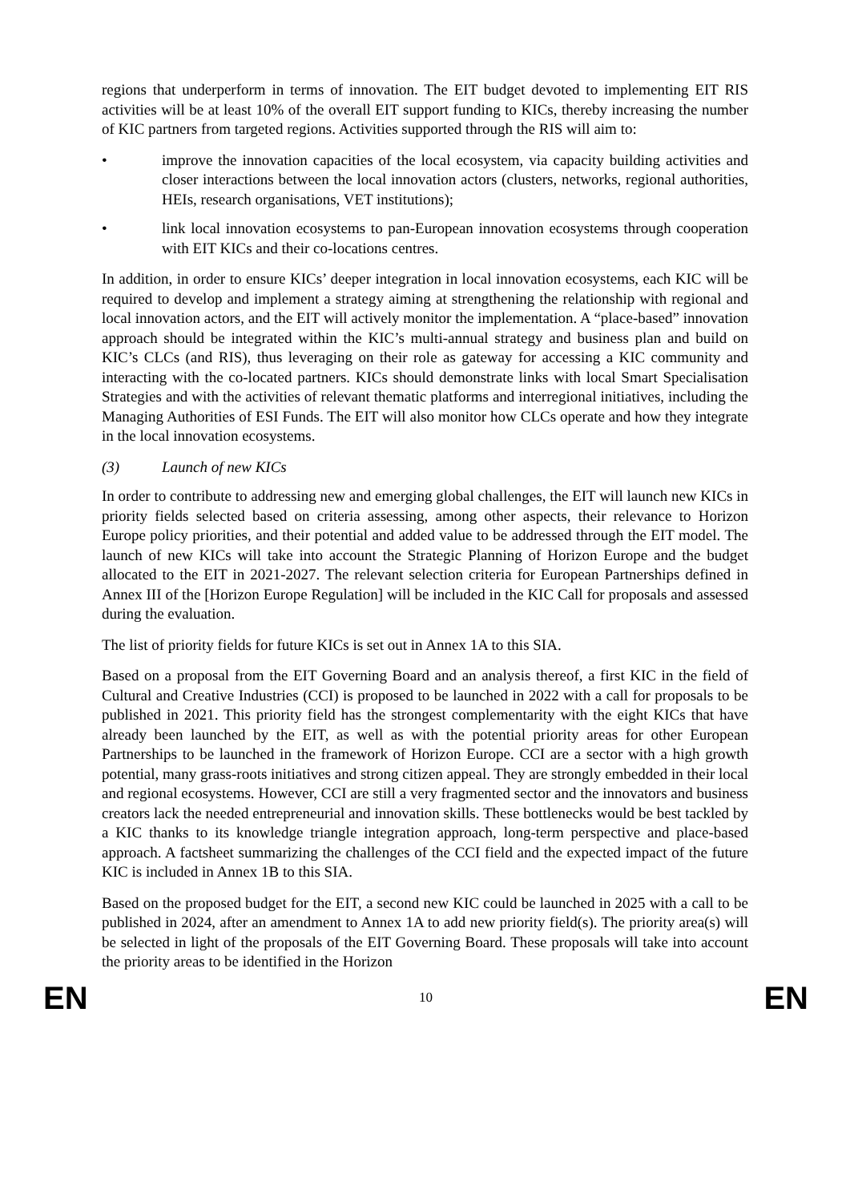regions that underperform in terms of innovation. The EIT budget devoted to implementing EIT RIS activities will be at least 10% of the overall EIT support funding to KICs, thereby increasing the number of KIC partners from targeted regions. Activities supported through the RIS will aim to:
• improve the innovation capacities of the local ecosystem, via capacity building activities and closer interactions between the local innovation actors (clusters, networks, regional authorities, HEIs, research organisations, VET institutions);
• link local innovation ecosystems to pan-European innovation ecosystems through cooperation with EIT KICs and their co-locations centres.
In addition, in order to ensure KICs’ deeper integration in local innovation ecosystems, each KIC will be required to develop and implement a strategy aiming at strengthening the relationship with regional and local innovation actors, and the EIT will actively monitor the implementation. A “place-based” innovation approach should be integrated within the KIC’s multi-annual strategy and business plan and build on KIC’s CLCs (and RIS), thus leveraging on their role as gateway for accessing a KIC community and interacting with the co-located partners. KICs should demonstrate links with local Smart Specialisation Strategies and with the activities of relevant thematic platforms and interregional initiatives, including the Managing Authorities of ESI Funds. The EIT will also monitor how CLCs operate and how they integrate in the local innovation ecosystems.
(3) Launch of new KICs
In order to contribute to addressing new and emerging global challenges, the EIT will launch new KICs in priority fields selected based on criteria assessing, among other aspects, their relevance to Horizon Europe policy priorities, and their potential and added value to be addressed through the EIT model. The launch of new KICs will take into account the Strategic Planning of Horizon Europe and the budget allocated to the EIT in 2021-2027. The relevant selection criteria for European Partnerships defined in Annex III of the [Horizon Europe Regulation] will be included in the KIC Call for proposals and assessed during the evaluation.
The list of priority fields for future KICs is set out in Annex 1A to this SIA.
Based on a proposal from the EIT Governing Board and an analysis thereof, a first KIC in the field of Cultural and Creative Industries (CCI) is proposed to be launched in 2022 with a call for proposals to be published in 2021. This priority field has the strongest complementarity with the eight KICs that have already been launched by the EIT, as well as with the potential priority areas for other European Partnerships to be launched in the framework of Horizon Europe. CCI are a sector with a high growth potential, many grass-roots initiatives and strong citizen appeal. They are strongly embedded in their local and regional ecosystems. However, CCI are still a very fragmented sector and the innovators and business creators lack the needed entrepreneurial and innovation skills. These bottlenecks would be best tackled by a KIC thanks to its knowledge triangle integration approach, long-term perspective and place-based approach. A factsheet summarizing the challenges of the CCI field and the expected impact of the future KIC is included in Annex 1B to this SIA.
Based on the proposed budget for the EIT, a second new KIC could be launched in 2025 with a call to be published in 2024, after an amendment to Annex 1A to add new priority field(s). The priority area(s) will be selected in light of the proposals of the EIT Governing Board. These proposals will take into account the priority areas to be identified in the Horizon
EN 10 EN